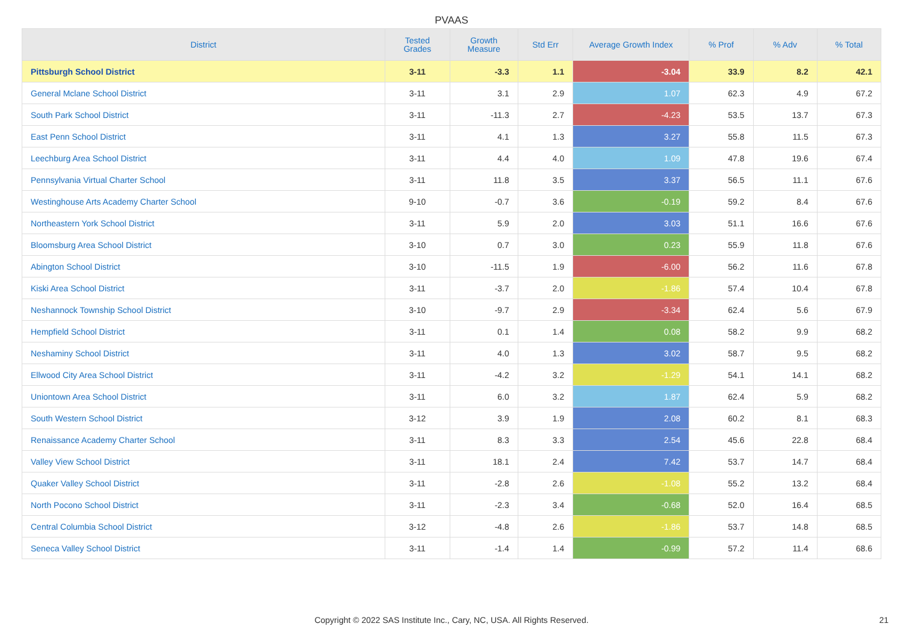PVAAS
| District | Tested Grades | Growth Measure | Std Err | Average Growth Index | % Prof | % Adv | % Total |
| --- | --- | --- | --- | --- | --- | --- | --- |
| Pittsburgh School District | 3-11 | -3.3 | 1.1 | -3.04 | 33.9 | 8.2 | 42.1 |
| General Mclane School District | 3-11 | 3.1 | 2.9 | 1.07 | 62.3 | 4.9 | 67.2 |
| South Park School District | 3-11 | -11.3 | 2.7 | -4.23 | 53.5 | 13.7 | 67.3 |
| East Penn School District | 3-11 | 4.1 | 1.3 | 3.27 | 55.8 | 11.5 | 67.3 |
| Leechburg Area School District | 3-11 | 4.4 | 4.0 | 1.09 | 47.8 | 19.6 | 67.4 |
| Pennsylvania Virtual Charter School | 3-11 | 11.8 | 3.5 | 3.37 | 56.5 | 11.1 | 67.6 |
| Westinghouse Arts Academy Charter School | 9-10 | -0.7 | 3.6 | -0.19 | 59.2 | 8.4 | 67.6 |
| Northeastern York School District | 3-11 | 5.9 | 2.0 | 3.03 | 51.1 | 16.6 | 67.6 |
| Bloomsburg Area School District | 3-10 | 0.7 | 3.0 | 0.23 | 55.9 | 11.8 | 67.6 |
| Abington School District | 3-10 | -11.5 | 1.9 | -6.00 | 56.2 | 11.6 | 67.8 |
| Kiski Area School District | 3-11 | -3.7 | 2.0 | -1.86 | 57.4 | 10.4 | 67.8 |
| Neshannock Township School District | 3-10 | -9.7 | 2.9 | -3.34 | 62.4 | 5.6 | 67.9 |
| Hempfield School District | 3-11 | 0.1 | 1.4 | 0.08 | 58.2 | 9.9 | 68.2 |
| Neshaminy School District | 3-11 | 4.0 | 1.3 | 3.02 | 58.7 | 9.5 | 68.2 |
| Ellwood City Area School District | 3-11 | -4.2 | 3.2 | -1.29 | 54.1 | 14.1 | 68.2 |
| Uniontown Area School District | 3-11 | 6.0 | 3.2 | 1.87 | 62.4 | 5.9 | 68.2 |
| South Western School District | 3-12 | 3.9 | 1.9 | 2.08 | 60.2 | 8.1 | 68.3 |
| Renaissance Academy Charter School | 3-11 | 8.3 | 3.3 | 2.54 | 45.6 | 22.8 | 68.4 |
| Valley View School District | 3-11 | 18.1 | 2.4 | 7.42 | 53.7 | 14.7 | 68.4 |
| Quaker Valley School District | 3-11 | -2.8 | 2.6 | -1.08 | 55.2 | 13.2 | 68.4 |
| North Pocono School District | 3-11 | -2.3 | 3.4 | -0.68 | 52.0 | 16.4 | 68.5 |
| Central Columbia School District | 3-12 | -4.8 | 2.6 | -1.86 | 53.7 | 14.8 | 68.5 |
| Seneca Valley School District | 3-11 | -1.4 | 1.4 | -0.99 | 57.2 | 11.4 | 68.6 |
Copyright © 2022 SAS Institute Inc., Cary, NC, USA. All Rights Reserved. 21